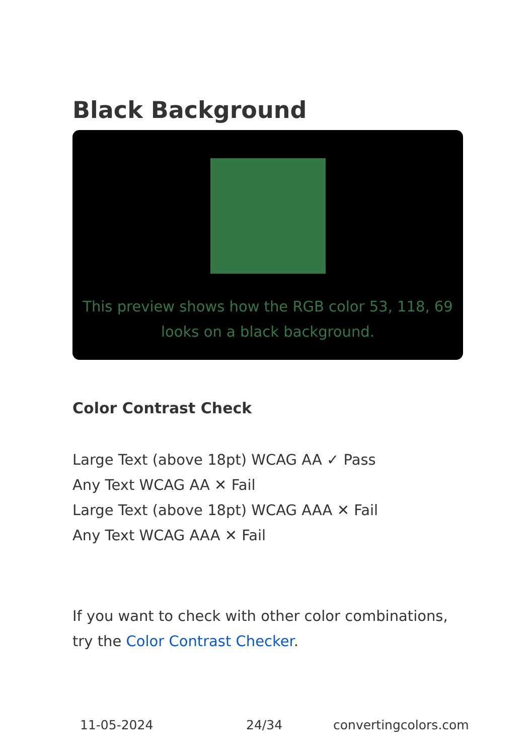Black Background
This preview shows how the RGB color 53, 118, 69 looks on a black background.
Color Contrast Check
Large Text (above 18pt) WCAG AA ✓ Pass
Any Text WCAG AA ✕ Fail
Large Text (above 18pt) WCAG AAA ✕ Fail
Any Text WCAG AAA ✕ Fail
If you want to check with other color combinations, try the Color Contrast Checker.
11-05-2024 24/34 convertingcolors.com